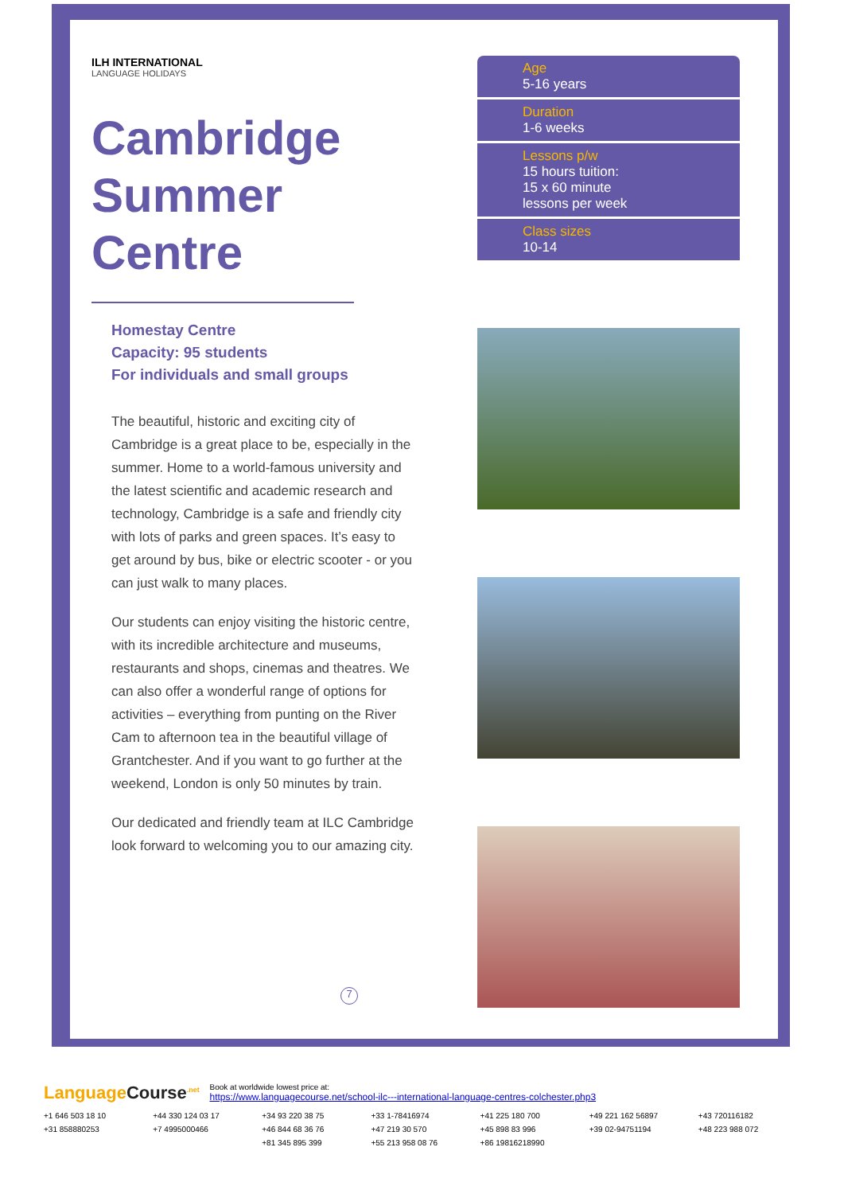ILH INTERNATIONAL
LANGUAGE HOLIDAYS
Cambridge Summer Centre
Homestay Centre
Capacity: 95 students
For individuals and small groups
The beautiful, historic and exciting city of Cambridge is a great place to be, especially in the summer. Home to a world-famous university and the latest scientific and academic research and technology, Cambridge is a safe and friendly city with lots of parks and green spaces. It’s easy to get around by bus, bike or electric scooter - or you can just walk to many places.
Our students can enjoy visiting the historic centre, with its incredible architecture and museums, restaurants and shops, cinemas and theatres. We can also offer a wonderful range of options for activities – everything from punting on the River Cam to afternoon tea in the beautiful village of Grantchester. And if you want to go further at the weekend, London is only 50 minutes by train.
Our dedicated and friendly team at ILC Cambridge look forward to welcoming you to our amazing city.
Age
5-16 years
Duration
1-6 weeks
Lessons p/w
15 hours tuition:
15 x 60 minute
lessons per week
Class sizes
10-14
7
LanguageCourse<sup>.net</sup>
Book at worldwide lowest price at:
https://www.languagecourse.net/school-ilc---international-language-centres-colchester.php3
+1 646 503 18 10
+44 330 124 03 17
+34 93 220 38 75
+33 1-78416974
+41 225 180 700
+49 221 162 56897
+43 720116182
+31 858880253
+7 4995000466
+46 844 68 36 76
+47 219 30 570
+45 898 83 996
+39 02-94751194
+48 223 988 072
+81 345 895 399
+55 213 958 08 76
+86 19816218990